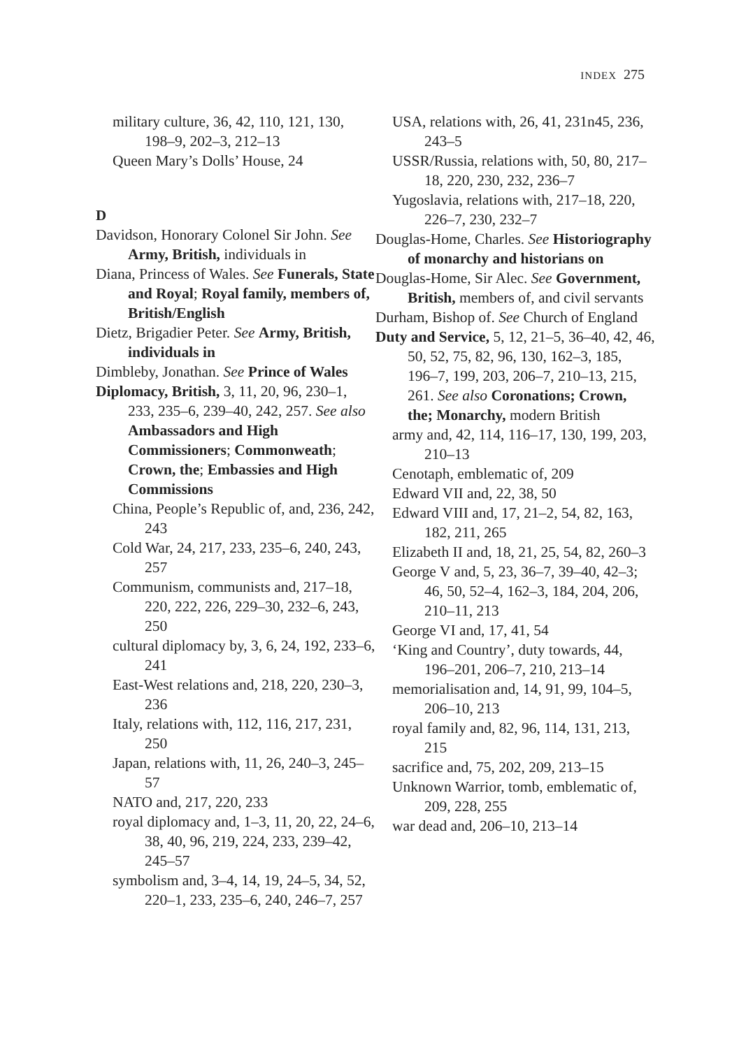INDEX 275
military culture, 36, 42, 110, 121, 130, 198–9, 202–3, 212–13
Queen Mary’s Dolls’ House, 24
D
Davidson, Honorary Colonel Sir John. See Army, British, individuals in
Diana, Princess of Wales. See Funerals, State and Royal; Royal family, members of, British/English
Dietz, Brigadier Peter. See Army, British, individuals in
Dimbleby, Jonathan. See Prince of Wales
Diplomacy, British, 3, 11, 20, 96, 230–1, 233, 235–6, 239–40, 242, 257. See also Ambassadors and High Commissioners; Commonweath; Crown, the; Embassies and High Commissions
China, People’s Republic of, and, 236, 242, 243
Cold War, 24, 217, 233, 235–6, 240, 243, 257
Communism, communists and, 217–18, 220, 222, 226, 229–30, 232–6, 243, 250
cultural diplomacy by, 3, 6, 24, 192, 233–6, 241
East-West relations and, 218, 220, 230–3, 236
Italy, relations with, 112, 116, 217, 231, 250
Japan, relations with, 11, 26, 240–3, 245–57
NATO and, 217, 220, 233
royal diplomacy and, 1–3, 11, 20, 22, 24–6, 38, 40, 96, 219, 224, 233, 239–42, 245–57
symbolism and, 3–4, 14, 19, 24–5, 34, 52, 220–1, 233, 235–6, 240, 246–7, 257
USA, relations with, 26, 41, 231n45, 236, 243–5
USSR/Russia, relations with, 50, 80, 217–18, 220, 230, 232, 236–7
Yugoslavia, relations with, 217–18, 220, 226–7, 230, 232–7
Douglas-Home, Charles. See Historiography of monarchy and historians on
Douglas-Home, Sir Alec. See Government, British, members of, and civil servants
Durham, Bishop of. See Church of England
Duty and Service, 5, 12, 21–5, 36–40, 42, 46, 50, 52, 75, 82, 96, 130, 162–3, 185, 196–7, 199, 203, 206–7, 210–13, 215, 261. See also Coronations; Crown, the; Monarchy, modern British
army and, 42, 114, 116–17, 130, 199, 203, 210–13
Cenotaph, emblematic of, 209
Edward VII and, 22, 38, 50
Edward VIII and, 17, 21–2, 54, 82, 163, 182, 211, 265
Elizabeth II and, 18, 21, 25, 54, 82, 260–3
George V and, 5, 23, 36–7, 39–40, 42–3; 46, 50, 52–4, 162–3, 184, 204, 206, 210–11, 213
George VI and, 17, 41, 54
‘King and Country’, duty towards, 44, 196–201, 206–7, 210, 213–14
memorialisation and, 14, 91, 99, 104–5, 206–10, 213
royal family and, 82, 96, 114, 131, 213, 215
sacrifice and, 75, 202, 209, 213–15
Unknown Warrior, tomb, emblematic of, 209, 228, 255
war dead and, 206–10, 213–14